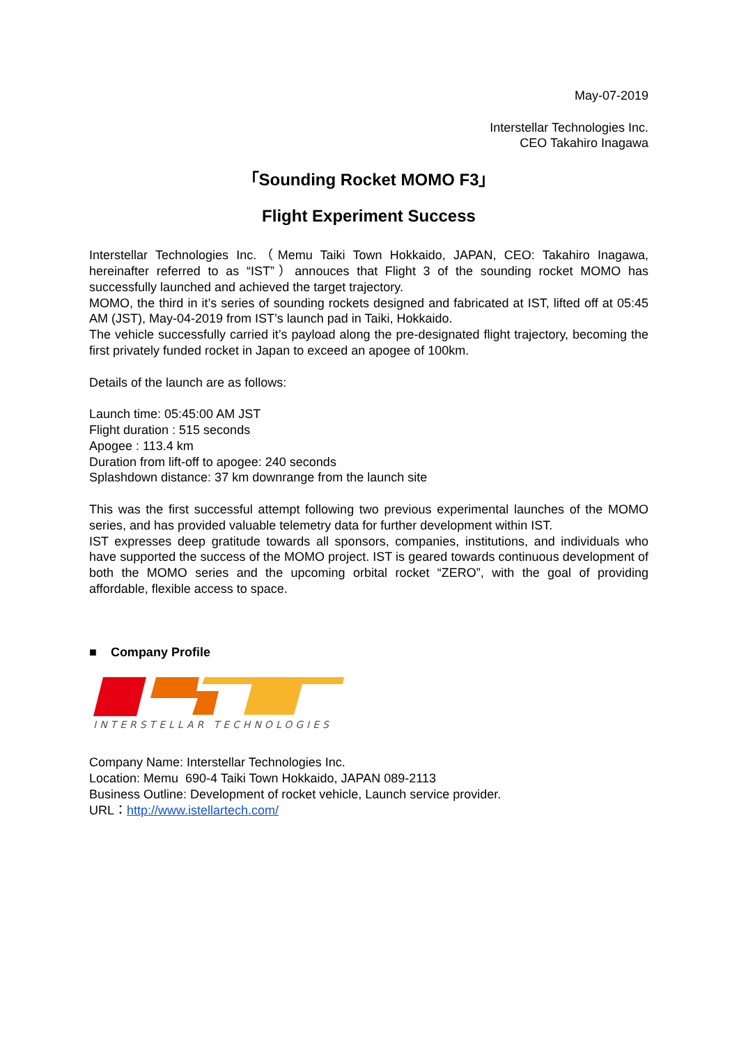May-07-2019
Interstellar Technologies Inc.
CEO Takahiro Inagawa
「Sounding Rocket MOMO F3」
Flight Experiment Success
Interstellar Technologies Inc.（Memu Taiki Town Hokkaido, JAPAN, CEO: Takahiro Inagawa, hereinafter referred to as “IST”）annouces that Flight 3 of the sounding rocket MOMO has successfully launched and achieved the target trajectory.
MOMO, the third in it’s series of sounding rockets designed and fabricated at IST, lifted off at 05:45 AM (JST), May-04-2019 from IST’s launch pad in Taiki, Hokkaido.
The vehicle successfully carried it’s payload along the pre-designated flight trajectory, becoming the first privately funded rocket in Japan to exceed an apogee of 100km.
Details of the launch are as follows:
Launch time: 05:45:00 AM JST
Flight duration : 515 seconds
Apogee : 113.4 km
Duration from lift-off to apogee: 240 seconds
Splashdown distance: 37 km downrange from the launch site
This was the first successful attempt following two previous experimental launches of the MOMO series, and has provided valuable telemetry data for further development within IST.
IST expresses deep gratitude towards all sponsors, companies, institutions, and individuals who have supported the success of the MOMO project. IST is geared towards continuous development of both the MOMO series and the upcoming orbital rocket “ZERO”, with the goal of providing affordable, flexible access to space.
■ Company Profile
INTERSTELLAR TECHNOLOGIES
Company Name: Interstellar Technologies Inc.
Location: Memu 690-4 Taiki Town Hokkaido, JAPAN 089-2113
Business Outline: Development of rocket vehicle, Launch service provider.
URL：http://www.istellartech.com/